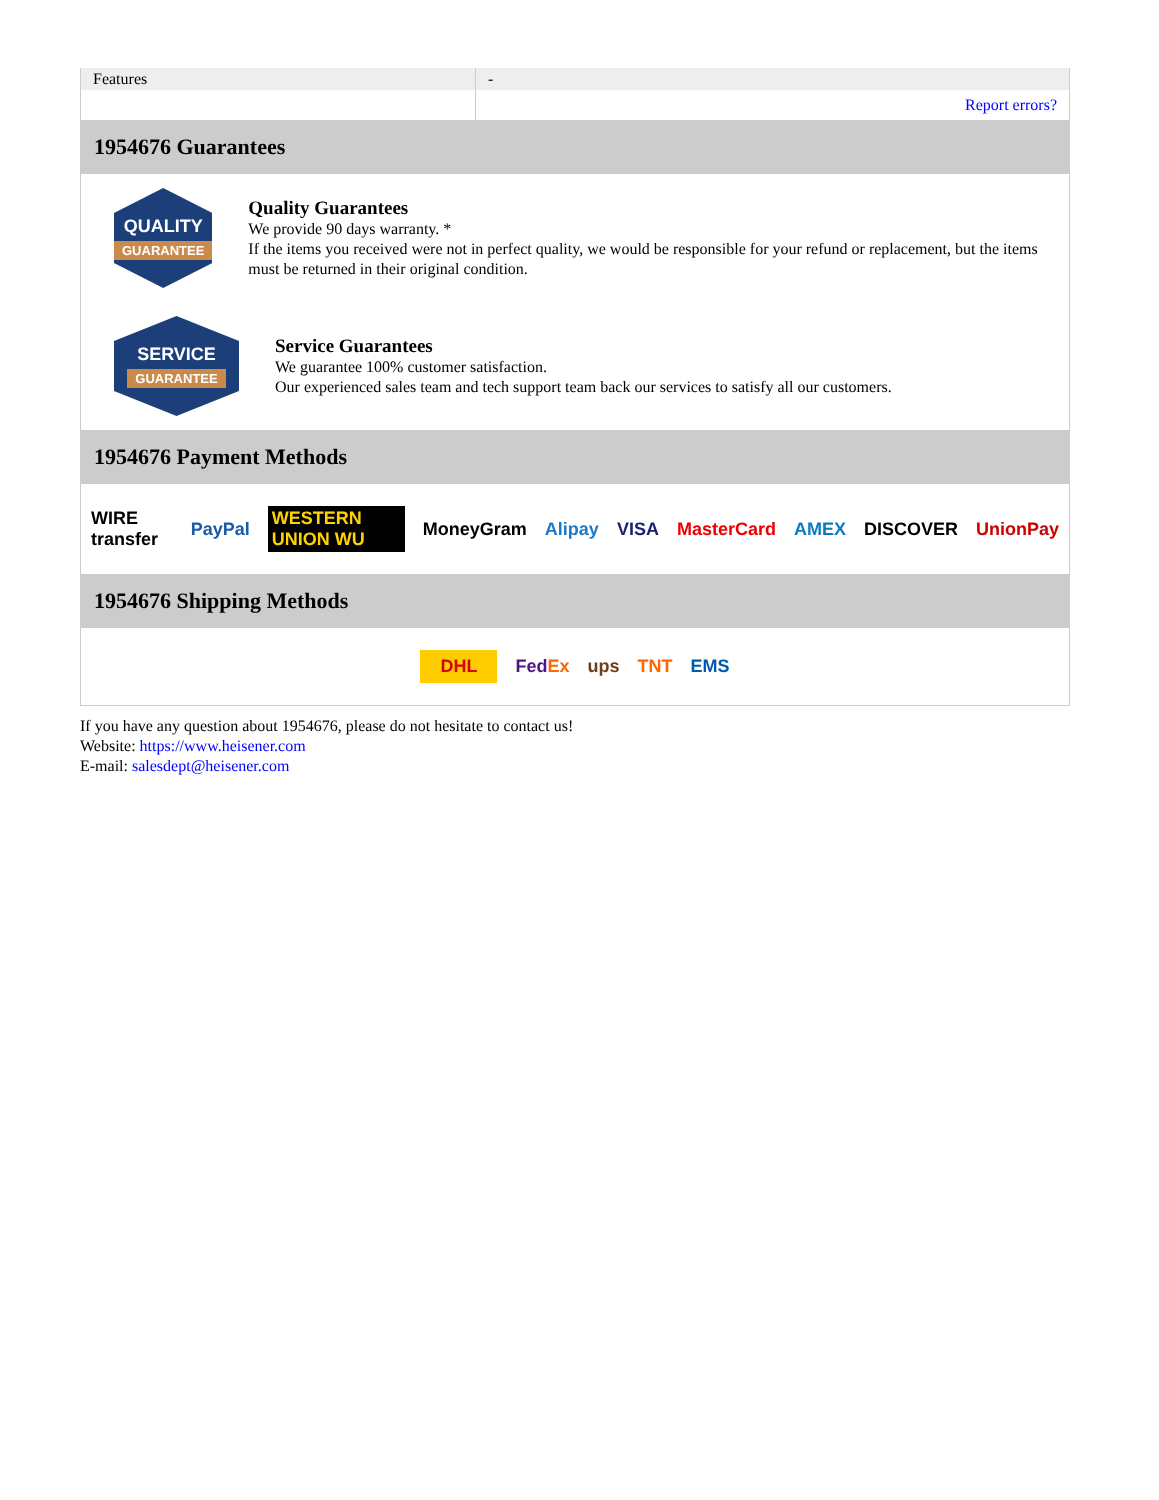| Features | - |
| | Report errors? |
1954676 Guarantees
QUALITY
GUARANTEE
Quality Guarantees
We provide 90 days warranty. *
If the items you received were not in perfect quality, we would be responsible for your refund or replacement, but the items must be returned in their original condition.
SERVICE
GUARANTEE
Service Guarantees
We guarantee 100% customer satisfaction.
Our experienced sales team and tech support team back our services to satisfy all our customers.
1954676 Payment Methods
WIRE transfer PayPal WESTERN UNION WU MoneyGram Alipay VISA MasterCard AMEX DISCOVER UnionPay
1954676 Shipping Methods
DHL FedEx ups TNT EMS
If you have any question about 1954676, please do not hesitate to contact us!
Website: https://www.heisener.com
E-mail: salesdept@heisener.com